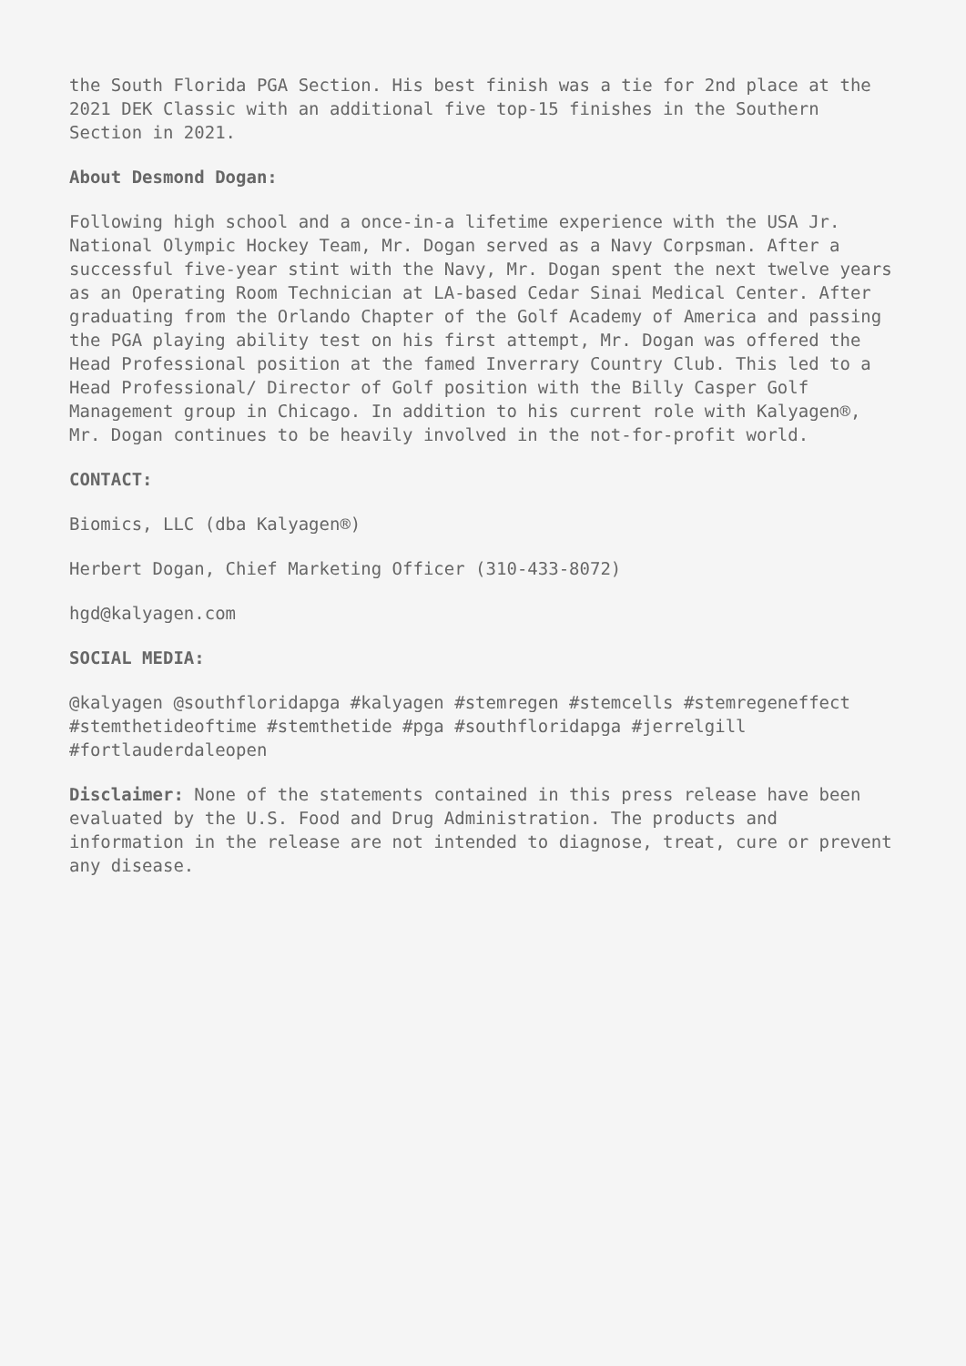the South Florida PGA Section. His best finish was a tie for 2nd place at the 2021 DEK Classic with an additional five top-15 finishes in the Southern Section in 2021.
About Desmond Dogan:
Following high school and a once-in-a lifetime experience with the USA Jr. National Olympic Hockey Team, Mr. Dogan served as a Navy Corpsman. After a successful five-year stint with the Navy, Mr. Dogan spent the next twelve years as an Operating Room Technician at LA-based Cedar Sinai Medical Center. After graduating from the Orlando Chapter of the Golf Academy of America and passing the PGA playing ability test on his first attempt, Mr. Dogan was offered the Head Professional position at the famed Inverrary Country Club. This led to a Head Professional/ Director of Golf position with the Billy Casper Golf Management group in Chicago. In addition to his current role with Kalyagen®, Mr. Dogan continues to be heavily involved in the not-for-profit world.
CONTACT:
Biomics, LLC (dba Kalyagen®)
Herbert Dogan, Chief Marketing Officer (310-433-8072)
hgd@kalyagen.com
SOCIAL MEDIA:
@kalyagen @southfloridapga #kalyagen #stemregen #stemcells #stemregeneffect #stemthetideoftime #stemthetide #pga #southfloridapga #jerrelgill #fortlauderdaleopen
Disclaimer: None of the statements contained in this press release have been evaluated by the U.S. Food and Drug Administration. The products and information in the release are not intended to diagnose, treat, cure or prevent any disease.